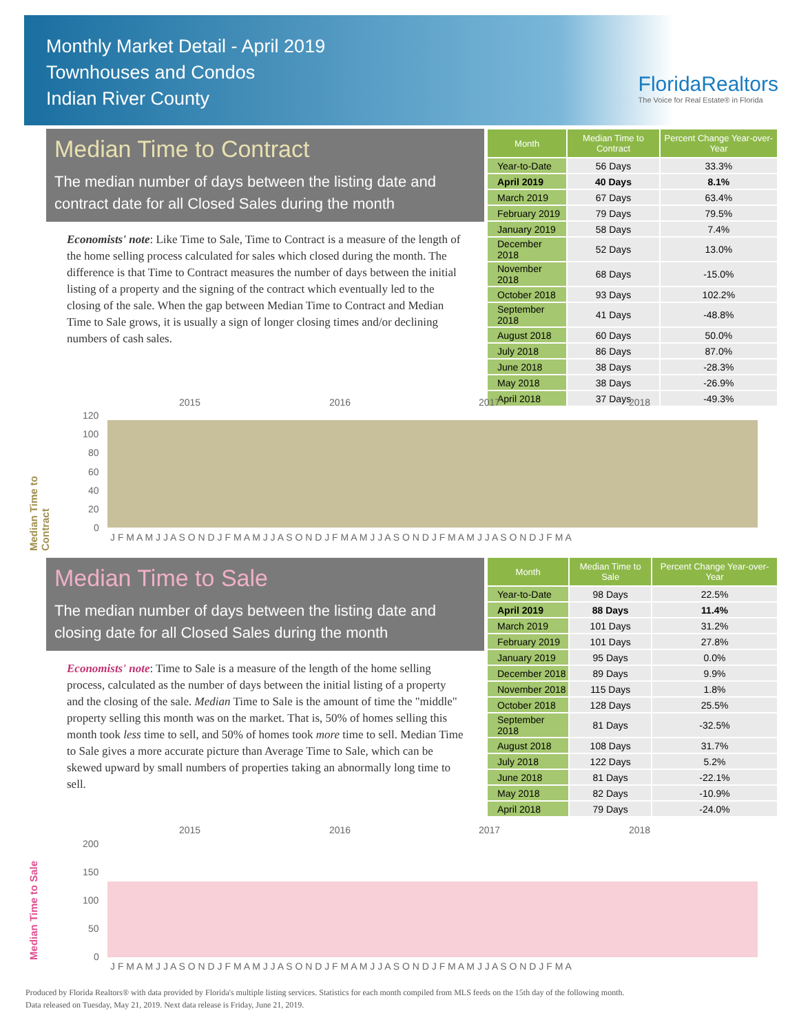Monthly Market Detail - April 2019
Townhouses and Condos
Indian River County
FloridaRealtors
The Voice for Real Estate® in Florida
Median Time to Contract
The median number of days between the listing date and contract date for all Closed Sales during the month
Economists' note: Like Time to Sale, Time to Contract is a measure of the length of the home selling process calculated for sales which closed during the month. The difference is that Time to Contract measures the number of days between the initial listing of a property and the signing of the contract which eventually led to the closing of the sale. When the gap between Median Time to Contract and Median Time to Sale grows, it is usually a sign of longer closing times and/or declining numbers of cash sales.
| Month | Median Time to Contract | Percent Change Year-over-Year |
| --- | --- | --- |
| Year-to-Date | 56 Days | 33.3% |
| April 2019 | 40 Days | 8.1% |
| March 2019 | 67 Days | 63.4% |
| February 2019 | 79 Days | 79.5% |
| January 2019 | 58 Days | 7.4% |
| December 2018 | 52 Days | 13.0% |
| November 2018 | 68 Days | -15.0% |
| October 2018 | 93 Days | 102.2% |
| September 2018 | 41 Days | -48.8% |
| August 2018 | 60 Days | 50.0% |
| July 2018 | 86 Days | 87.0% |
| June 2018 | 38 Days | -28.3% |
| May 2018 | 38 Days | -26.9% |
| April 2018 | 37 Days | -49.3% |
Median Time to Contract
2015
2016
2017
2018
120
100
80
60
40
20
0
J F M A M J J A S O N D J F M A M J J A S O N D J F M A M J J A S O N D J F M A M J J A S O N D J F M A
Median Time to Sale
The median number of days between the listing date and closing date for all Closed Sales during the month
Economists' note: Time to Sale is a measure of the length of the home selling process, calculated as the number of days between the initial listing of a property and the closing of the sale. Median Time to Sale is the amount of time the "middle" property selling this month was on the market. That is, 50% of homes selling this month took less time to sell, and 50% of homes took more time to sell. Median Time to Sale gives a more accurate picture than Average Time to Sale, which can be skewed upward by small numbers of properties taking an abnormally long time to sell.
| Month | Median Time to Sale | Percent Change Year-over-Year |
| --- | --- | --- |
| Year-to-Date | 98 Days | 22.5% |
| April 2019 | 88 Days | 11.4% |
| March 2019 | 101 Days | 31.2% |
| February 2019 | 101 Days | 27.8% |
| January 2019 | 95 Days | 0.0% |
| December 2018 | 89 Days | 9.9% |
| November 2018 | 115 Days | 1.8% |
| October 2018 | 128 Days | 25.5% |
| September 2018 | 81 Days | -32.5% |
| August 2018 | 108 Days | 31.7% |
| July 2018 | 122 Days | 5.2% |
| June 2018 | 81 Days | -22.1% |
| May 2018 | 82 Days | -10.9% |
| April 2018 | 79 Days | -24.0% |
Median Time to Sale
2015
2016
2017
2018
200
150
100
50
0
J F M A M J J A S O N D J F M A M J J A S O N D J F M A M J J A S O N D J F M A M J J A S O N D J F M A
Produced by Florida Realtors® with data provided by Florida's multiple listing services. Statistics for each month compiled from MLS feeds on the 15th day of the following month.
Data released on Tuesday, May 21, 2019. Next data release is Friday, June 21, 2019.